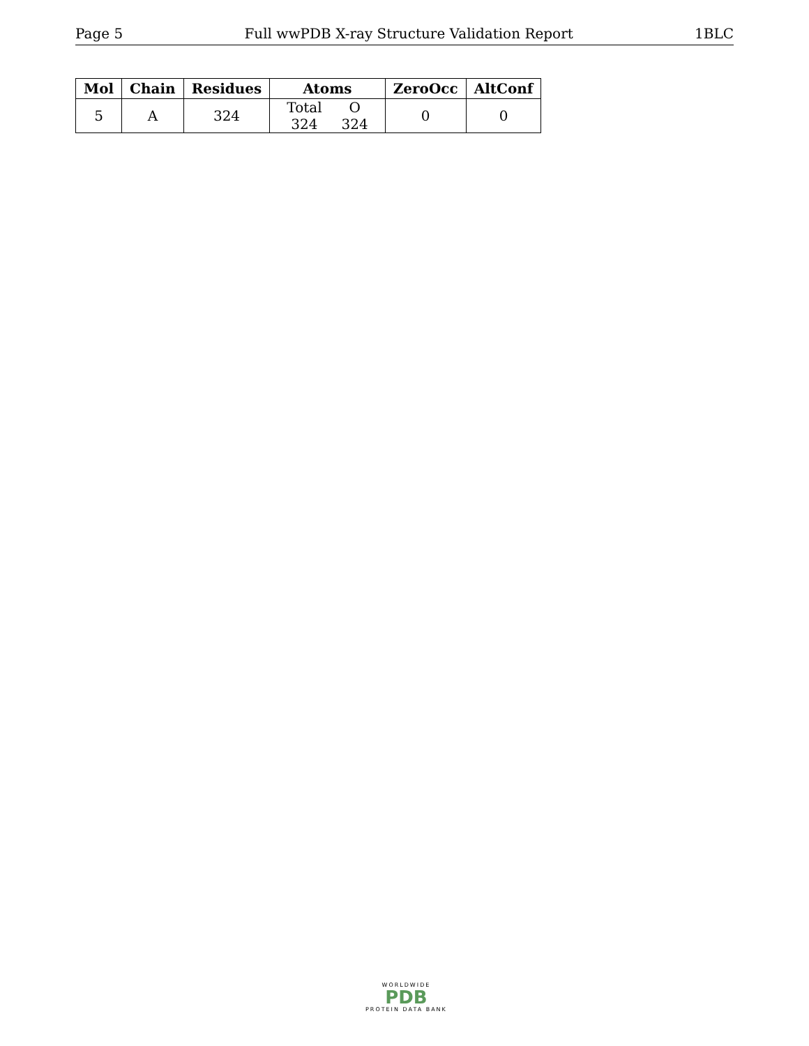Page 5 Full wwPDB X-ray Structure Validation Report 1BLC
| Mol | Chain | Residues | Atoms | ZeroOcc | AltConf |
| --- | --- | --- | --- | --- | --- |
| 5 | A | 324 | / Total / O / / 324 / 324 / | 0 | 0 |
WORLDWIDE
PDB
PROTEIN DATA BANK